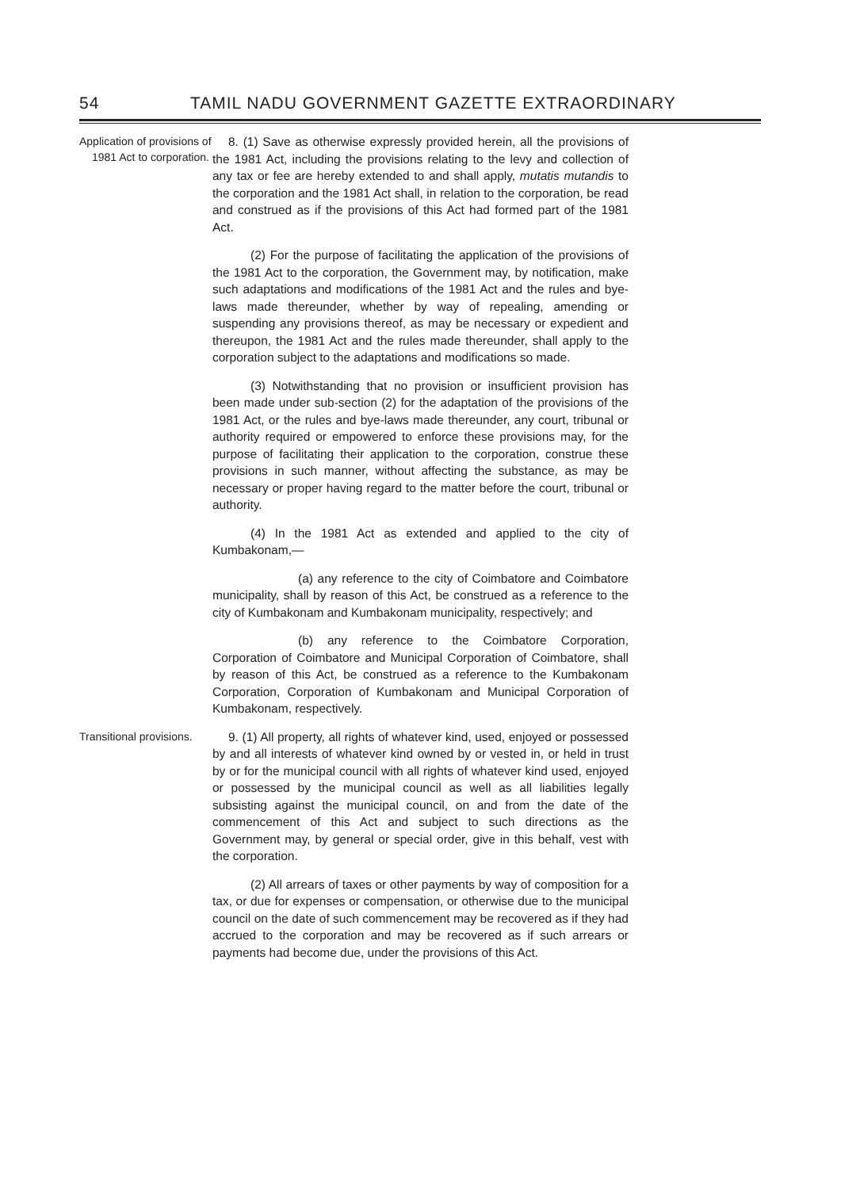54 TAMIL NADU GOVERNMENT GAZETTE EXTRAORDINARY
Application of provisions of 1981 Act to corporation.
8. (1) Save as otherwise expressly provided herein, all the provisions of the 1981 Act, including the provisions relating to the levy and collection of any tax or fee are hereby extended to and shall apply, mutatis mutandis to the corporation and the 1981 Act shall, in relation to the corporation, be read and construed as if the provisions of this Act had formed part of the 1981 Act.
(2) For the purpose of facilitating the application of the provisions of the 1981 Act to the corporation, the Government may, by notification, make such adaptations and modifications of the 1981 Act and the rules and bye-laws made thereunder, whether by way of repealing, amending or suspending any provisions thereof, as may be necessary or expedient and thereupon, the 1981 Act and the rules made thereunder, shall apply to the corporation subject to the adaptations and modifications so made.
(3) Notwithstanding that no provision or insufficient provision has been made under sub-section (2) for the adaptation of the provisions of the 1981 Act, or the rules and bye-laws made thereunder, any court, tribunal or authority required or empowered to enforce these provisions may, for the purpose of facilitating their application to the corporation, construe these provisions in such manner, without affecting the substance, as may be necessary or proper having regard to the matter before the court, tribunal or authority.
(4) In the 1981 Act as extended and applied to the city of Kumbakonam,—
(a) any reference to the city of Coimbatore and Coimbatore municipality, shall by reason of this Act, be construed as a reference to the city of Kumbakonam and Kumbakonam municipality, respectively; and
(b) any reference to the Coimbatore Corporation, Corporation of Coimbatore and Municipal Corporation of Coimbatore, shall by reason of this Act, be construed as a reference to the Kumbakonam Corporation, Corporation of Kumbakonam and Municipal Corporation of Kumbakonam, respectively.
Transitional provisions.
9. (1) All property, all rights of whatever kind, used, enjoyed or possessed by and all interests of whatever kind owned by or vested in, or held in trust by or for the municipal council with all rights of whatever kind used, enjoyed or possessed by the municipal council as well as all liabilities legally subsisting against the municipal council, on and from the date of the commencement of this Act and subject to such directions as the Government may, by general or special order, give in this behalf, vest with the corporation.
(2) All arrears of taxes or other payments by way of composition for a tax, or due for expenses or compensation, or otherwise due to the municipal council on the date of such commencement may be recovered as if they had accrued to the corporation and may be recovered as if such arrears or payments had become due, under the provisions of this Act.